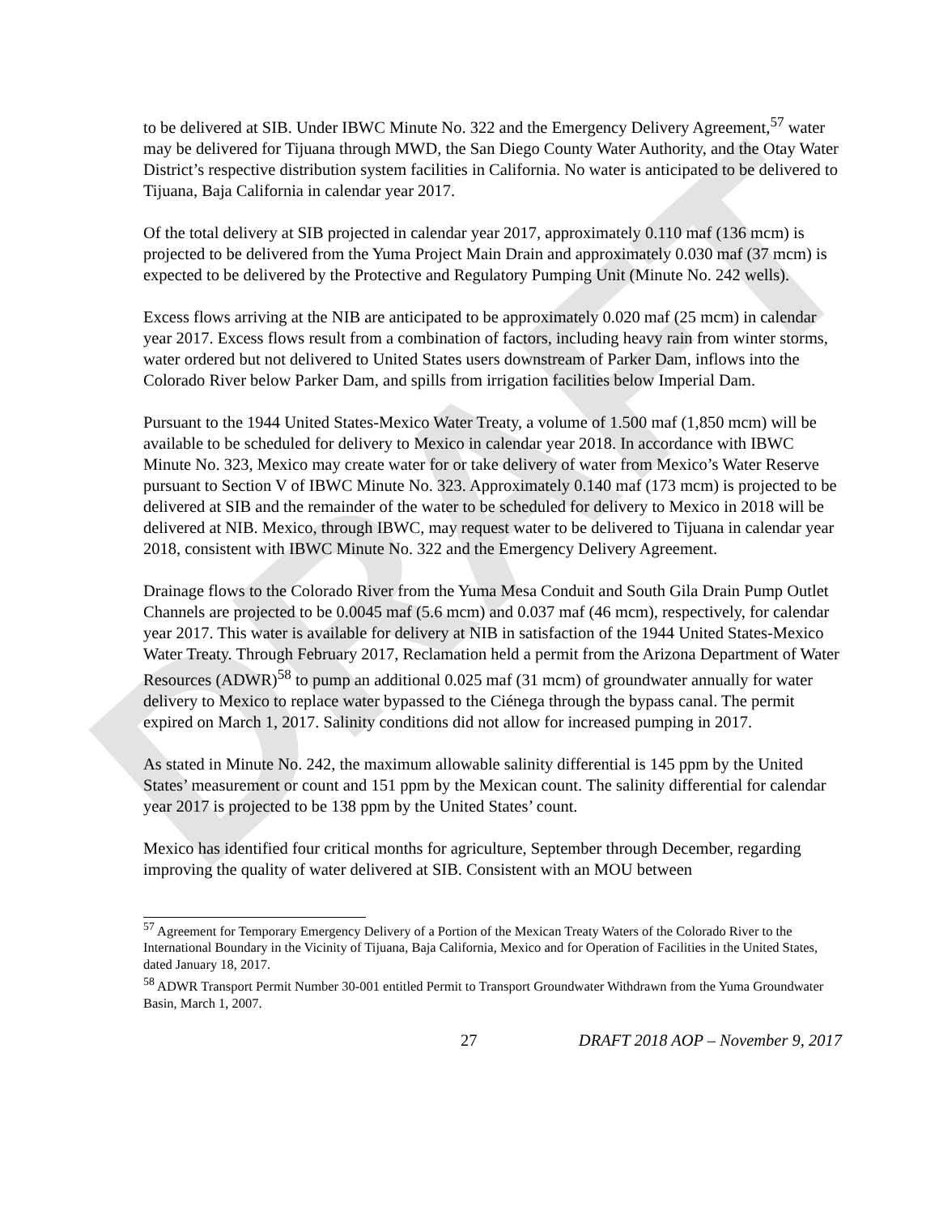DRAFT
to be delivered at SIB. Under IBWC Minute No. 322 and the Emergency Delivery Agreement,<sup>57</sup> water may be delivered for Tijuana through MWD, the San Diego County Water Authority, and the Otay Water District’s respective distribution system facilities in California. No water is anticipated to be delivered to Tijuana, Baja California in calendar year 2017.
Of the total delivery at SIB projected in calendar year 2017, approximately 0.110 maf (136 mcm) is projected to be delivered from the Yuma Project Main Drain and approximately 0.030 maf (37 mcm) is expected to be delivered by the Protective and Regulatory Pumping Unit (Minute No. 242 wells).
Excess flows arriving at the NIB are anticipated to be approximately 0.020 maf (25 mcm) in calendar year 2017. Excess flows result from a combination of factors, including heavy rain from winter storms, water ordered but not delivered to United States users downstream of Parker Dam, inflows into the Colorado River below Parker Dam, and spills from irrigation facilities below Imperial Dam.
Pursuant to the 1944 United States-Mexico Water Treaty, a volume of 1.500 maf (1,850 mcm) will be available to be scheduled for delivery to Mexico in calendar year 2018. In accordance with IBWC Minute No. 323, Mexico may create water for or take delivery of water from Mexico’s Water Reserve pursuant to Section V of IBWC Minute No. 323. Approximately 0.140 maf (173 mcm) is projected to be delivered at SIB and the remainder of the water to be scheduled for delivery to Mexico in 2018 will be delivered at NIB. Mexico, through IBWC, may request water to be delivered to Tijuana in calendar year 2018, consistent with IBWC Minute No. 322 and the Emergency Delivery Agreement.
Drainage flows to the Colorado River from the Yuma Mesa Conduit and South Gila Drain Pump Outlet Channels are projected to be 0.0045 maf (5.6 mcm) and 0.037 maf (46 mcm), respectively, for calendar year 2017. This water is available for delivery at NIB in satisfaction of the 1944 United States-Mexico Water Treaty. Through February 2017, Reclamation held a permit from the Arizona Department of Water Resources (ADWR)<sup>58</sup> to pump an additional 0.025 maf (31 mcm) of groundwater annually for water delivery to Mexico to replace water bypassed to the Ciénega through the bypass canal. The permit expired on March 1, 2017. Salinity conditions did not allow for increased pumping in 2017.
As stated in Minute No. 242, the maximum allowable salinity differential is 145 ppm by the United States’ measurement or count and 151 ppm by the Mexican count. The salinity differential for calendar year 2017 is projected to be 138 ppm by the United States’ count.
Mexico has identified four critical months for agriculture, September through December, regarding improving the quality of water delivered at SIB. Consistent with an MOU between
<sup>57</sup> Agreement for Temporary Emergency Delivery of a Portion of the Mexican Treaty Waters of the Colorado River to the International Boundary in the Vicinity of Tijuana, Baja California, Mexico and for Operation of Facilities in the United States, dated January 18, 2017.
<sup>58</sup> ADWR Transport Permit Number 30-001 entitled Permit to Transport Groundwater Withdrawn from the Yuma Groundwater Basin, March 1, 2007.
27 DRAFT 2018 AOP – November 9, 2017